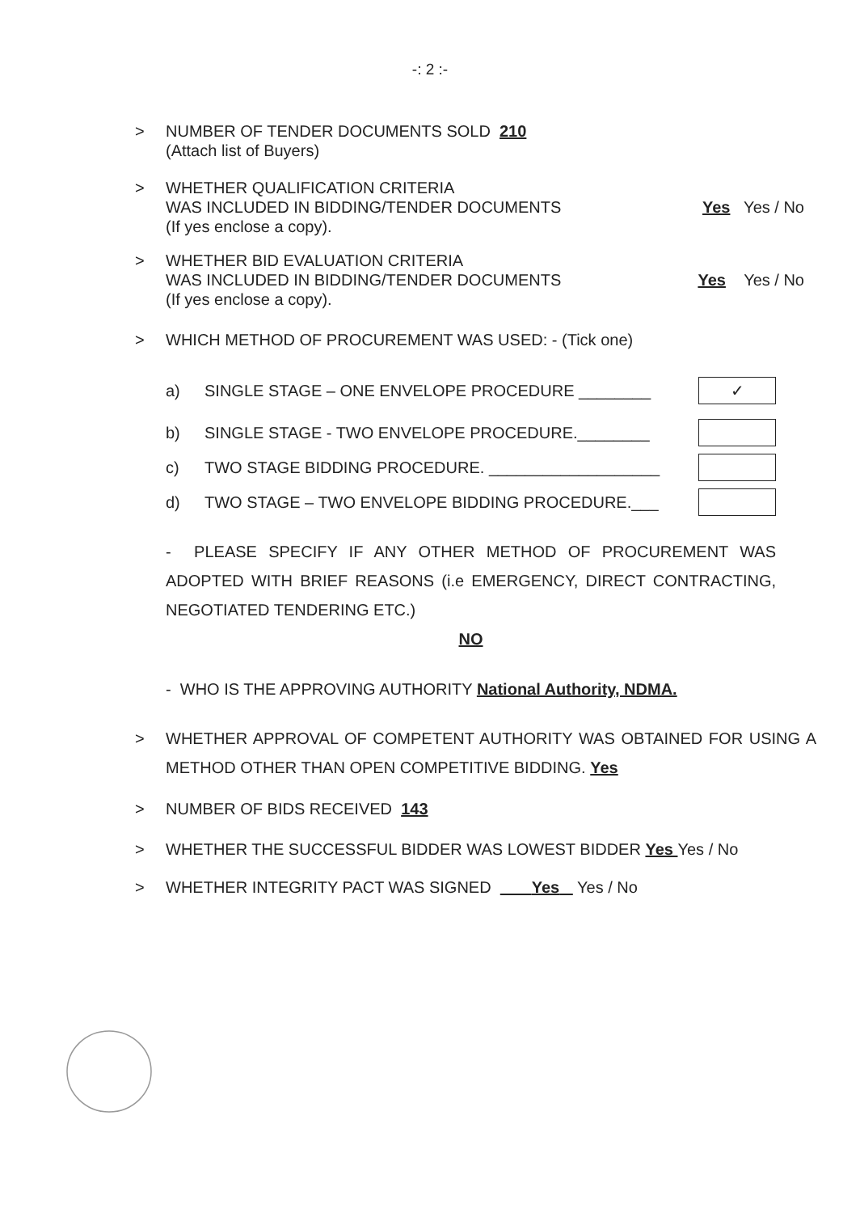-: 2 :-
>
NUMBER OF TENDER DOCUMENTS SOLD 210
(Attach list of Buyers)
>
WHETHER QUALIFICATION CRITERIA
WAS INCLUDED IN BIDDING/TENDER DOCUMENTS Yes Yes / No
(If yes enclose a copy).
>
WHETHER BID EVALUATION CRITERIA
WAS INCLUDED IN BIDDING/TENDER DOCUMENTS Yes Yes / No
(If yes enclose a copy).
>
WHICH METHOD OF PROCUREMENT WAS USED: - (Tick one)
a) SINGLE STAGE – ONE ENVELOPE PROCEDURE ________ ✓
b) SINGLE STAGE - TWO ENVELOPE PROCEDURE.________
c) TWO STAGE BIDDING PROCEDURE. ___________________
d) TWO STAGE – TWO ENVELOPE BIDDING PROCEDURE.___
- PLEASE SPECIFY IF ANY OTHER METHOD OF PROCUREMENT WAS ADOPTED WITH BRIEF REASONS (i.e EMERGENCY, DIRECT CONTRACTING, NEGOTIATED TENDERING ETC.)
NO
- WHO IS THE APPROVING AUTHORITY National Authority, NDMA.
>
WHETHER APPROVAL OF COMPETENT AUTHORITY WAS OBTAINED FOR USING A METHOD OTHER THAN OPEN COMPETITIVE BIDDING. Yes
>
NUMBER OF BIDS RECEIVED 143
>
WHETHER THE SUCCESSFUL BIDDER WAS LOWEST BIDDER Yes Yes / No
>
WHETHER INTEGRITY PACT WAS SIGNED Yes Yes / No